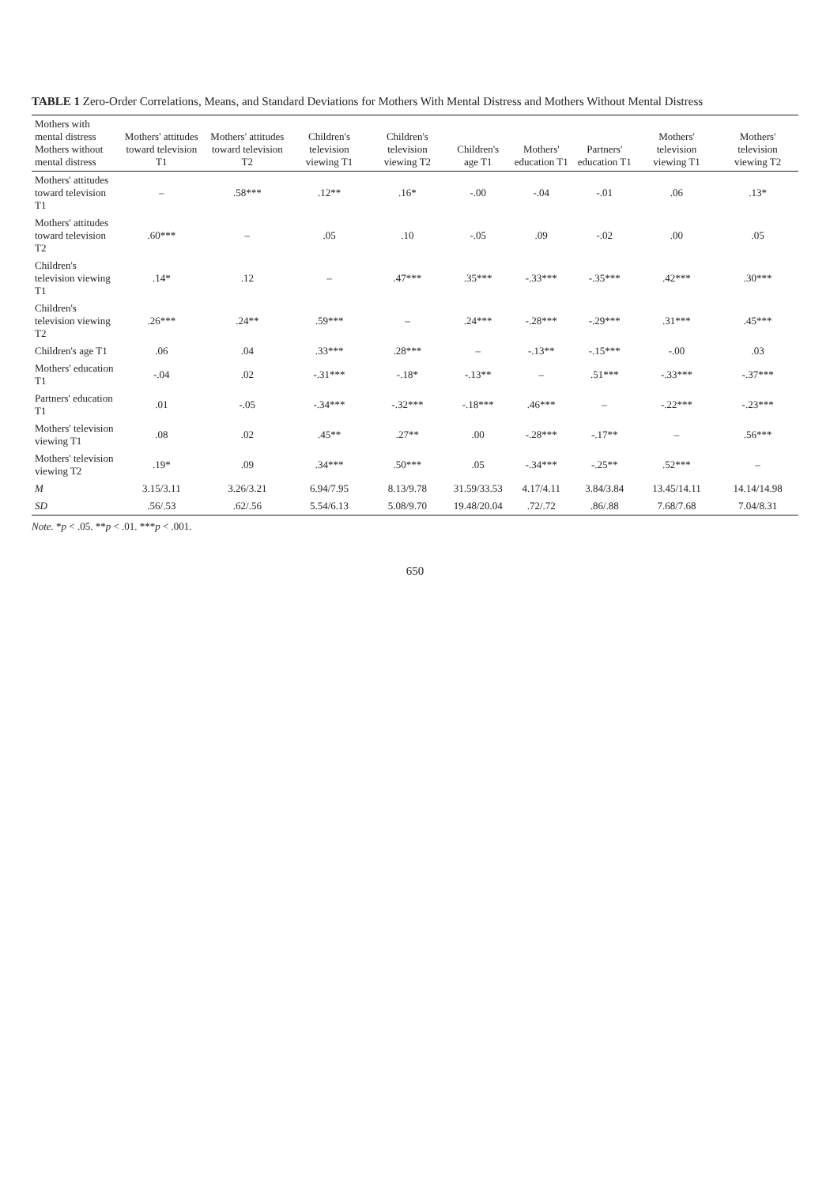TABLE 1 Zero-Order Correlations, Means, and Standard Deviations for Mothers With Mental Distress and Mothers Without Mental Distress
| Mothers with mental distress Mothers without mental distress | Mothers' attitudes toward television T1 | Mothers' attitudes toward television T2 | Children's television viewing T1 | Children's television viewing T2 | Children's age T1 | Mothers' education T1 | Partners' education T1 | Mothers' television viewing T1 | Mothers' television viewing T2 |
| --- | --- | --- | --- | --- | --- | --- | --- | --- | --- |
| Mothers' attitudes toward television T1 | – | .58*** | .12** | .16* | -.00 | -.04 | -.01 | .06 | .13* |
| Mothers' attitudes toward television T2 | .60*** | – | .05 | .10 | -.05 | .09 | -.02 | .00 | .05 |
| Children's television viewing T1 | .14* | .12 | – | .47*** | .35*** | -.33*** | -.35*** | .42*** | .30*** |
| Children's television viewing T2 | .26*** | .24** | .59*** | – | .24*** | -.28*** | -.29*** | .31*** | .45*** |
| Children's age T1 | .06 | .04 | .33*** | .28*** | – | -.13** | -.15*** | -.00 | .03 |
| Mothers' education T1 | -.04 | .02 | -.31*** | -.18* | -.13** | – | .51*** | -.33*** | -.37*** |
| Partners' education T1 | .01 | -.05 | -.34*** | -.32*** | -.18*** | .46*** | – | -.22*** | -.23*** |
| Mothers' television viewing T1 | .08 | .02 | .45** | .27** | .00 | -.28*** | -.17** | – | .56*** |
| Mothers' television viewing T2 | .19* | .09 | .34*** | .50*** | .05 | -.34*** | -.25** | .52*** | – |
| M | 3.15/3.11 | 3.26/3.21 | 6.94/7.95 | 8.13/9.78 | 31.59/33.53 | 4.17/4.11 | 3.84/3.84 | 13.45/14.11 | 14.14/14.98 |
| SD | .56/.53 | .62/.56 | 5.54/6.13 | 5.08/9.70 | 19.48/20.04 | .72/.72 | .86/.88 | 7.68/7.68 | 7.04/8.31 |
Note. *p < .05. **p < .01. ***p < .001.
650